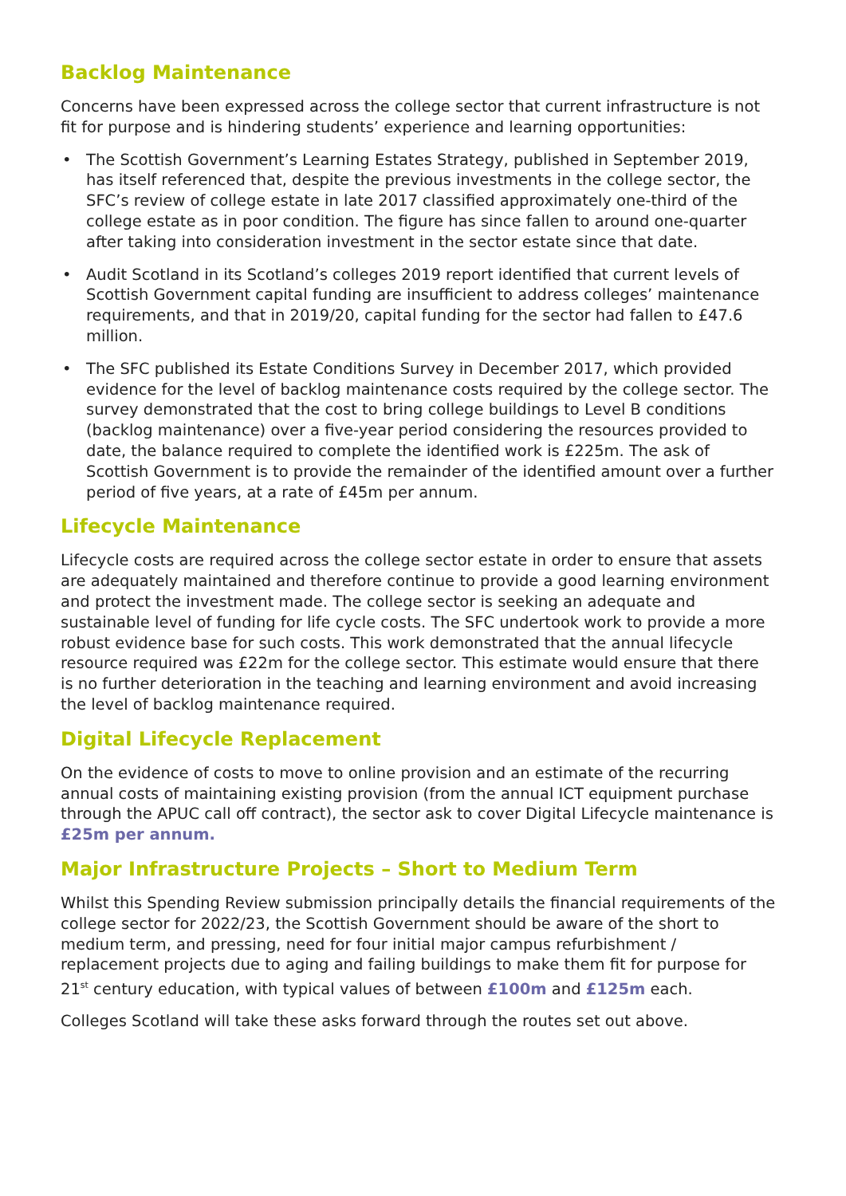Backlog Maintenance
Concerns have been expressed across the college sector that current infrastructure is not fit for purpose and is hindering students’ experience and learning opportunities:
• The Scottish Government’s Learning Estates Strategy, published in September 2019, has itself referenced that, despite the previous investments in the college sector, the SFC’s review of college estate in late 2017 classified approximately one-third of the college estate as in poor condition. The figure has since fallen to around one-quarter after taking into consideration investment in the sector estate since that date.
• Audit Scotland in its Scotland’s colleges 2019 report identified that current levels of Scottish Government capital funding are insufficient to address colleges’ maintenance requirements, and that in 2019/20, capital funding for the sector had fallen to £47.6 million.
• The SFC published its Estate Conditions Survey in December 2017, which provided evidence for the level of backlog maintenance costs required by the college sector. The survey demonstrated that the cost to bring college buildings to Level B conditions (backlog maintenance) over a five-year period considering the resources provided to date, the balance required to complete the identified work is £225m. The ask of Scottish Government is to provide the remainder of the identified amount over a further period of five years, at a rate of £45m per annum.
Lifecycle Maintenance
Lifecycle costs are required across the college sector estate in order to ensure that assets are adequately maintained and therefore continue to provide a good learning environment and protect the investment made. The college sector is seeking an adequate and sustainable level of funding for life cycle costs. The SFC undertook work to provide a more robust evidence base for such costs. This work demonstrated that the annual lifecycle resource required was £22m for the college sector. This estimate would ensure that there is no further deterioration in the teaching and learning environment and avoid increasing the level of backlog maintenance required.
Digital Lifecycle Replacement
On the evidence of costs to move to online provision and an estimate of the recurring annual costs of maintaining existing provision (from the annual ICT equipment purchase through the APUC call off contract), the sector ask to cover Digital Lifecycle maintenance is £25m per annum.
Major Infrastructure Projects – Short to Medium Term
Whilst this Spending Review submission principally details the financial requirements of the college sector for 2022/23, the Scottish Government should be aware of the short to medium term, and pressing, need for four initial major campus refurbishment / replacement projects due to aging and failing buildings to make them fit for purpose for 21<sup>st</sup> century education, with typical values of between £100m and £125m each.
Colleges Scotland will take these asks forward through the routes set out above.